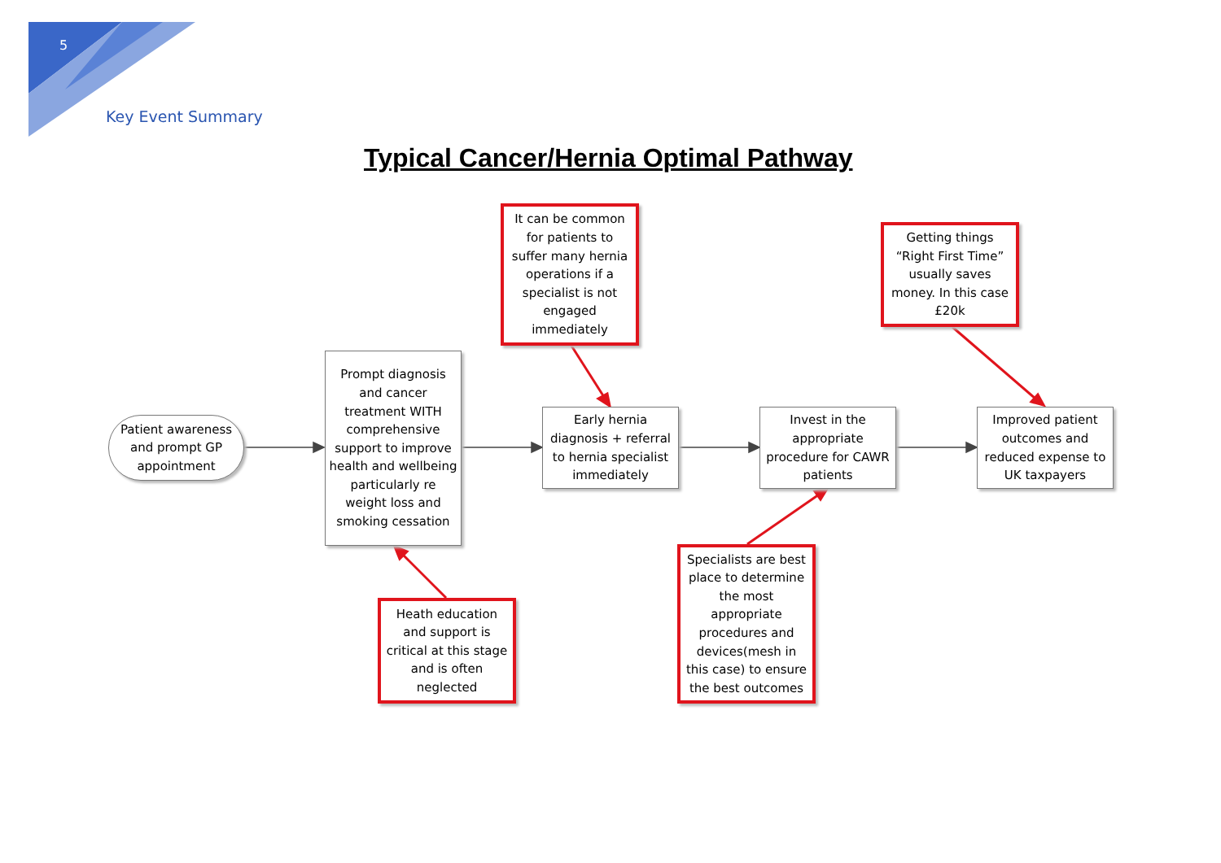5
Key Event Summary
Typical Cancer/Hernia Optimal Pathway
It can be common for patients to suffer many hernia operations if a specialist is not engaged immediately
Getting things “Right First Time” usually saves money. In this case £20k
Patient awareness and prompt GP appointment
Prompt diagnosis and cancer treatment WITH comprehensive support to improve health and wellbeing particularly re weight loss and smoking cessation
Early hernia diagnosis + referral to hernia specialist immediately
Invest in the appropriate procedure for CAWR patients
Improved patient outcomes and reduced expense to UK taxpayers
Heath education and support is critical at this stage and is often neglected
Specialists are best place to determine the most appropriate procedures and devices(mesh in this case) to ensure the best outcomes